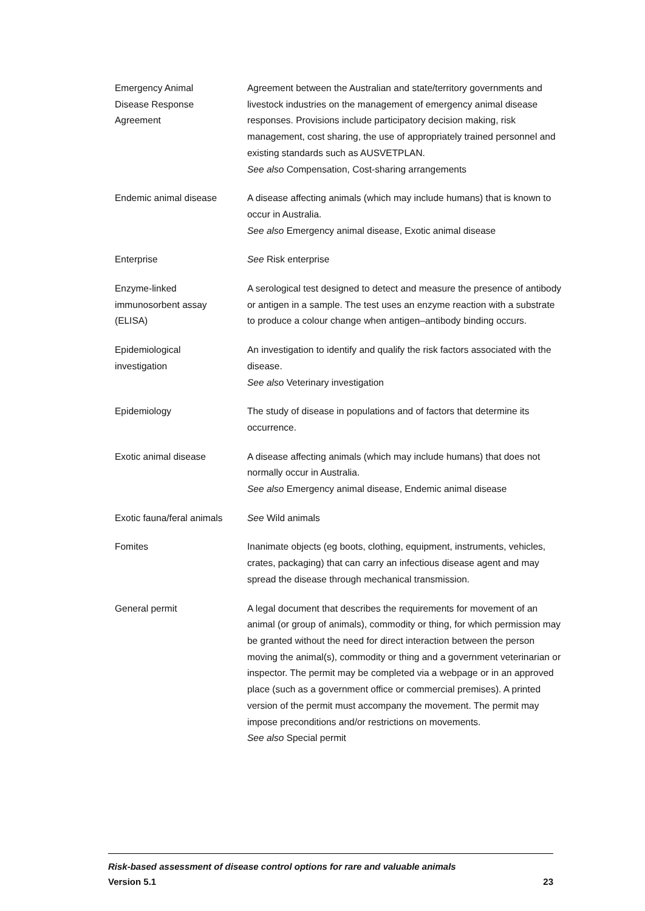| Emergency Animal Disease Response Agreement | Agreement between the Australian and state/territory governments and livestock industries on the management of emergency animal disease responses. Provisions include participatory decision making, risk management, cost sharing, the use of appropriately trained personnel and existing standards such as AUSVETPLAN. See also Compensation, Cost-sharing arrangements |
| Endemic animal disease | A disease affecting animals (which may include humans) that is known to occur in Australia. See also Emergency animal disease, Exotic animal disease |
| Enterprise | See Risk enterprise |
| Enzyme-linked immunosorbent assay (ELISA) | A serological test designed to detect and measure the presence of antibody or antigen in a sample. The test uses an enzyme reaction with a substrate to produce a colour change when antigen–antibody binding occurs. |
| Epidemiological investigation | An investigation to identify and qualify the risk factors associated with the disease. See also Veterinary investigation |
| Epidemiology | The study of disease in populations and of factors that determine its occurrence. |
| Exotic animal disease | A disease affecting animals (which may include humans) that does not normally occur in Australia. See also Emergency animal disease, Endemic animal disease |
| Exotic fauna/feral animals | See Wild animals |
| Fomites | Inanimate objects (eg boots, clothing, equipment, instruments, vehicles, crates, packaging) that can carry an infectious disease agent and may spread the disease through mechanical transmission. |
| General permit | A legal document that describes the requirements for movement of an animal (or group of animals), commodity or thing, for which permission may be granted without the need for direct interaction between the person moving the animal(s), commodity or thing and a government veterinarian or inspector. The permit may be completed via a webpage or in an approved place (such as a government office or commercial premises). A printed version of the permit must accompany the movement. The permit may impose preconditions and/or restrictions on movements. See also Special permit |
Risk-based assessment of disease control options for rare and valuable animals
Version 5.1 23